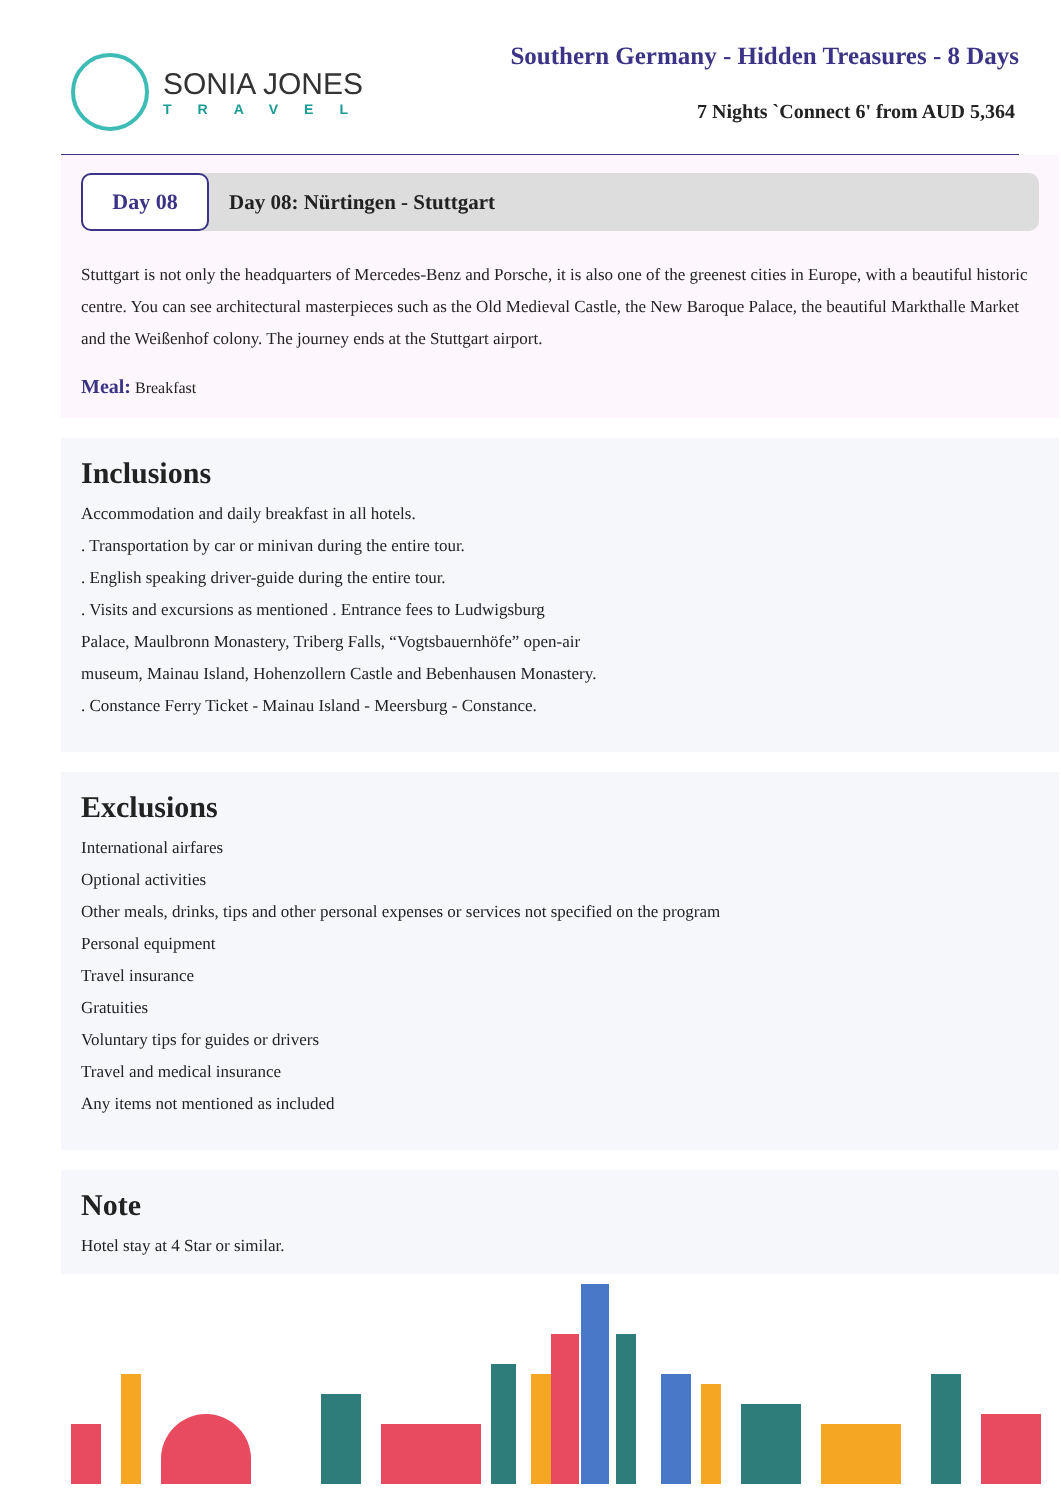SONIA JONES
TRAVEL
Southern Germany - Hidden Treasures - 8 Days
7 Nights `Connect 6' from AUD 5,364
Day 08
Day 08: Nürtingen - Stuttgart
Stuttgart is not only the headquarters of Mercedes-Benz and Porsche, it is also one of the greenest cities in Europe, with a beautiful historic centre. You can see architectural masterpieces such as the Old Medieval Castle, the New Baroque Palace, the beautiful Markthalle Market and the Weißenhof colony. The journey ends at the Stuttgart airport.
Meal: Breakfast
Inclusions
Accommodation and daily breakfast in all hotels.
. Transportation by car or minivan during the entire tour.
. English speaking driver-guide during the entire tour.
. Visits and excursions as mentioned . Entrance fees to Ludwigsburg
Palace, Maulbronn Monastery, Triberg Falls, “Vogtsbauernhöfe” open-air
museum, Mainau Island, Hohenzollern Castle and Bebenhausen Monastery.
. Constance Ferry Ticket - Mainau Island - Meersburg - Constance.
Exclusions
International airfares
Optional activities
Other meals, drinks, tips and other personal expenses or services not specified on the program
Personal equipment
Travel insurance
Gratuities
Voluntary tips for guides or drivers
Travel and medical insurance
Any items not mentioned as included
Note
Hotel stay at 4 Star or similar.